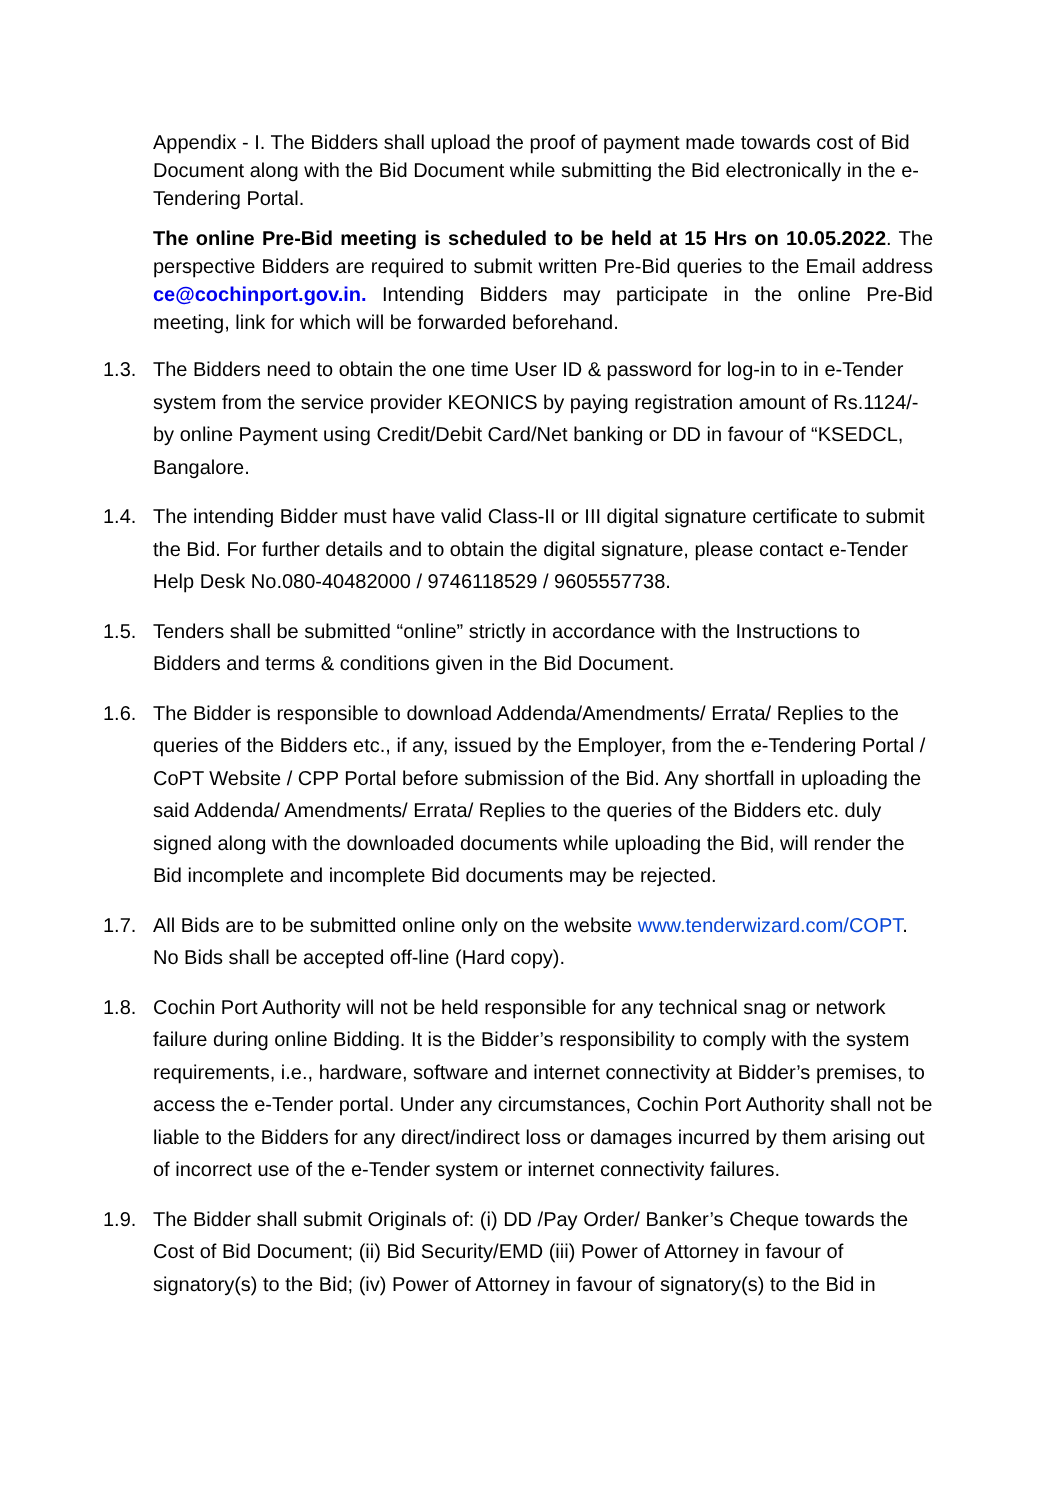Appendix - I. The Bidders shall upload the proof of payment made towards cost of Bid Document along with the Bid Document while submitting the Bid electronically in the e-Tendering Portal.
The online Pre-Bid meeting is scheduled to be held at 15 Hrs on 10.05.2022. The perspective Bidders are required to submit written Pre-Bid queries to the Email address ce@cochinport.gov.in. Intending Bidders may participate in the online Pre-Bid meeting, link for which will be forwarded beforehand.
1.3. The Bidders need to obtain the one time User ID & password for log-in to in e-Tender system from the service provider KEONICS by paying registration amount of Rs.1124/-by online Payment using Credit/Debit Card/Net banking or DD in favour of “KSEDCL, Bangalore.
1.4. The intending Bidder must have valid Class-II or III digital signature certificate to submit the Bid. For further details and to obtain the digital signature, please contact e-Tender Help Desk No.080-40482000 / 9746118529 / 9605557738.
1.5. Tenders shall be submitted “online” strictly in accordance with the Instructions to Bidders and terms & conditions given in the Bid Document.
1.6. The Bidder is responsible to download Addenda/Amendments/ Errata/ Replies to the queries of the Bidders etc., if any, issued by the Employer, from the e-Tendering Portal / CoPT Website / CPP Portal before submission of the Bid. Any shortfall in uploading the said Addenda/ Amendments/ Errata/ Replies to the queries of the Bidders etc. duly signed along with the downloaded documents while uploading the Bid, will render the Bid incomplete and incomplete Bid documents may be rejected.
1.7. All Bids are to be submitted online only on the website www.tenderwizard.com/COPT. No Bids shall be accepted off-line (Hard copy).
1.8. Cochin Port Authority will not be held responsible for any technical snag or network failure during online Bidding. It is the Bidder’s responsibility to comply with the system requirements, i.e., hardware, software and internet connectivity at Bidder’s premises, to access the e-Tender portal. Under any circumstances, Cochin Port Authority shall not be liable to the Bidders for any direct/indirect loss or damages incurred by them arising out of incorrect use of the e-Tender system or internet connectivity failures.
1.9. The Bidder shall submit Originals of: (i) DD /Pay Order/ Banker’s Cheque towards the Cost of Bid Document; (ii) Bid Security/EMD (iii) Power of Attorney in favour of signatory(s) to the Bid; (iv) Power of Attorney in favour of signatory(s) to the Bid in